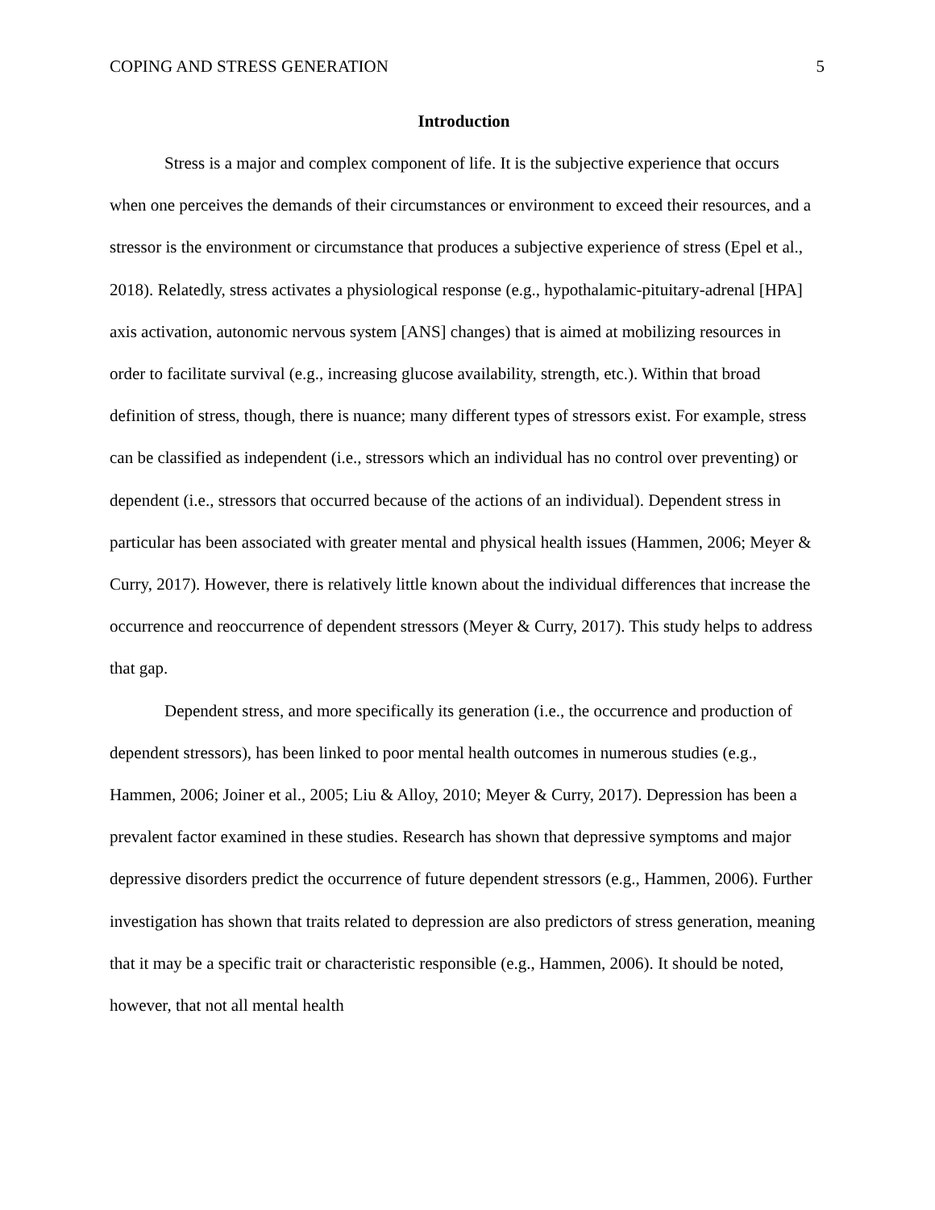COPING AND STRESS GENERATION 5
Introduction
Stress is a major and complex component of life. It is the subjective experience that occurs when one perceives the demands of their circumstances or environment to exceed their resources, and a stressor is the environment or circumstance that produces a subjective experience of stress (Epel et al., 2018). Relatedly, stress activates a physiological response (e.g., hypothalamic-pituitary-adrenal [HPA] axis activation, autonomic nervous system [ANS] changes) that is aimed at mobilizing resources in order to facilitate survival (e.g., increasing glucose availability, strength, etc.). Within that broad definition of stress, though, there is nuance; many different types of stressors exist. For example, stress can be classified as independent (i.e., stressors which an individual has no control over preventing) or dependent (i.e., stressors that occurred because of the actions of an individual). Dependent stress in particular has been associated with greater mental and physical health issues (Hammen, 2006; Meyer & Curry, 2017). However, there is relatively little known about the individual differences that increase the occurrence and reoccurrence of dependent stressors (Meyer & Curry, 2017). This study helps to address that gap.
Dependent stress, and more specifically its generation (i.e., the occurrence and production of dependent stressors), has been linked to poor mental health outcomes in numerous studies (e.g., Hammen, 2006; Joiner et al., 2005; Liu & Alloy, 2010; Meyer & Curry, 2017). Depression has been a prevalent factor examined in these studies. Research has shown that depressive symptoms and major depressive disorders predict the occurrence of future dependent stressors (e.g., Hammen, 2006). Further investigation has shown that traits related to depression are also predictors of stress generation, meaning that it may be a specific trait or characteristic responsible (e.g., Hammen, 2006). It should be noted, however, that not all mental health